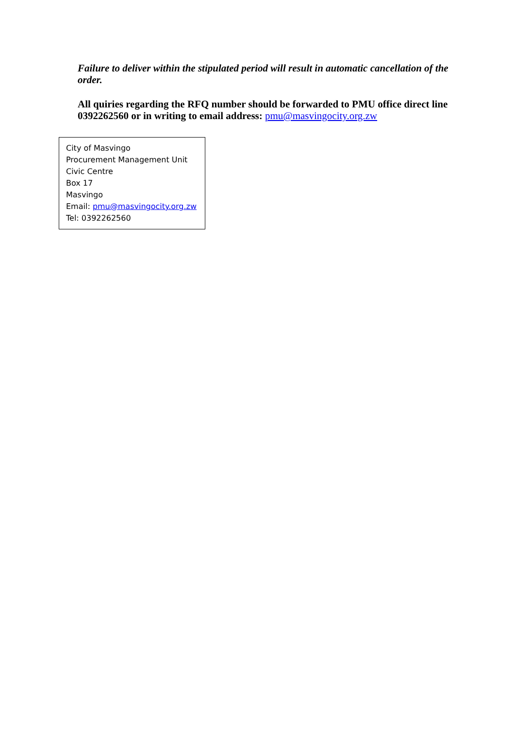Failure to deliver within the stipulated period will result in automatic cancellation of the order.
All quiries regarding the RFQ number should be forwarded to PMU office direct line 0392262560 or in writing to email address: pmu@masvingocity.org.zw
City of Masvingo
Procurement Management Unit
Civic Centre
Box 17
Masvingo
Email: pmu@masvingocity.org.zw
Tel: 0392262560